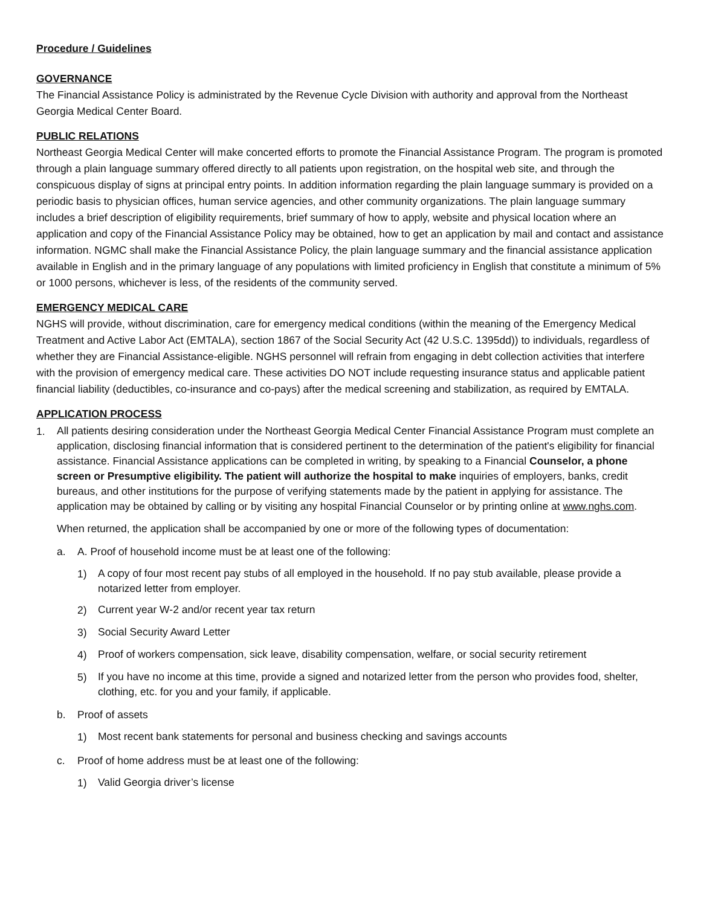Procedure / Guidelines
GOVERNANCE
The Financial Assistance Policy is administrated by the Revenue Cycle Division with authority and approval from the Northeast Georgia Medical Center Board.
PUBLIC RELATIONS
Northeast Georgia Medical Center will make concerted efforts to promote the Financial Assistance Program. The program is promoted through a plain language summary offered directly to all patients upon registration, on the hospital web site, and through the conspicuous display of signs at principal entry points. In addition information regarding the plain language summary is provided on a periodic basis to physician offices, human service agencies, and other community organizations. The plain language summary includes a brief description of eligibility requirements, brief summary of how to apply, website and physical location where an application and copy of the Financial Assistance Policy may be obtained, how to get an application by mail and contact and assistance information. NGMC shall make the Financial Assistance Policy, the plain language summary and the financial assistance application available in English and in the primary language of any populations with limited proficiency in English that constitute a minimum of 5% or 1000 persons, whichever is less, of the residents of the community served.
EMERGENCY MEDICAL CARE
NGHS will provide, without discrimination, care for emergency medical conditions (within the meaning of the Emergency Medical Treatment and Active Labor Act (EMTALA), section 1867 of the Social Security Act (42 U.S.C. 1395dd)) to individuals, regardless of whether they are Financial Assistance-eligible. NGHS personnel will refrain from engaging in debt collection activities that interfere with the provision of emergency medical care. These activities DO NOT include requesting insurance status and applicable patient financial liability (deductibles, co-insurance and co-pays) after the medical screening and stabilization, as required by EMTALA.
APPLICATION PROCESS
1.
All patients desiring consideration under the Northeast Georgia Medical Center Financial Assistance Program must complete an application, disclosing financial information that is considered pertinent to the determination of the patient's eligibility for financial assistance. Financial Assistance applications can be completed in writing, by speaking to a Financial Counselor, a phone screen or Presumptive eligibility. The patient will authorize the hospital to make inquiries of employers, banks, credit bureaus, and other institutions for the purpose of verifying statements made by the patient in applying for assistance. The application may be obtained by calling or by visiting any hospital Financial Counselor or by printing online at www.nghs.com.
When returned, the application shall be accompanied by one or more of the following types of documentation:
a. A. Proof of household income must be at least one of the following:
1)
A copy of four most recent pay stubs of all employed in the household. If no pay stub available, please provide a notarized letter from employer.
2)
Current year W-2 and/or recent year tax return
3)
Social Security Award Letter
4)
Proof of workers compensation, sick leave, disability compensation, welfare, or social security retirement
5)
If you have no income at this time, provide a signed and notarized letter from the person who provides food, shelter, clothing, etc. for you and your family, if applicable.
b. Proof of assets
1)
Most recent bank statements for personal and business checking and savings accounts
c. Proof of home address must be at least one of the following:
1)
Valid Georgia driver’s license